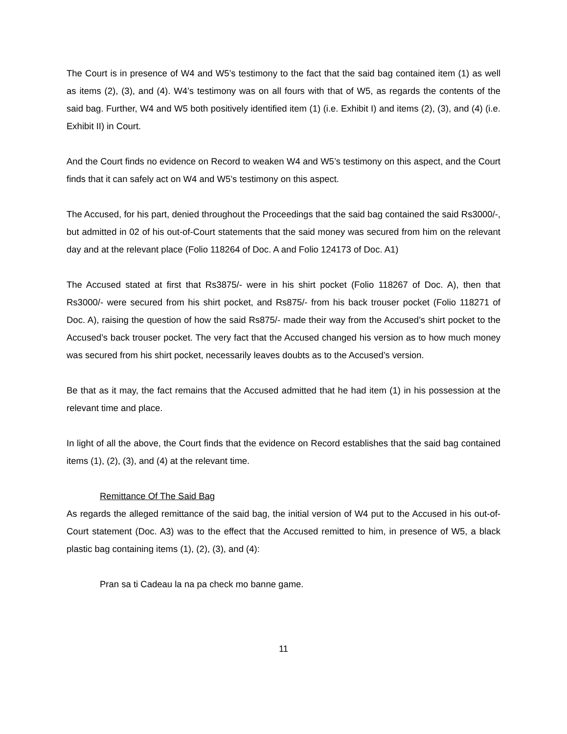The Court is in presence of W4 and W5’s testimony to the fact that the said bag contained item (1) as well as items (2), (3), and (4). W4’s testimony was on all fours with that of W5, as regards the contents of the said bag. Further, W4 and W5 both positively identified item (1) (i.e. Exhibit I) and items (2), (3), and (4) (i.e. Exhibit II) in Court.
And the Court finds no evidence on Record to weaken W4 and W5’s testimony on this aspect, and the Court finds that it can safely act on W4 and W5’s testimony on this aspect.
The Accused, for his part, denied throughout the Proceedings that the said bag contained the said Rs3000/-, but admitted in 02 of his out-of-Court statements that the said money was secured from him on the relevant day and at the relevant place (Folio 118264 of Doc. A and Folio 124173 of Doc. A1)
The Accused stated at first that Rs3875/- were in his shirt pocket (Folio 118267 of Doc. A), then that Rs3000/- were secured from his shirt pocket, and Rs875/- from his back trouser pocket (Folio 118271 of Doc. A), raising the question of how the said Rs875/- made their way from the Accused’s shirt pocket to the Accused’s back trouser pocket. The very fact that the Accused changed his version as to how much money was secured from his shirt pocket, necessarily leaves doubts as to the Accused’s version.
Be that as it may, the fact remains that the Accused admitted that he had item (1) in his possession at the relevant time and place.
In light of all the above, the Court finds that the evidence on Record establishes that the said bag contained items (1), (2), (3), and (4) at the relevant time.
Remittance Of The Said Bag
As regards the alleged remittance of the said bag, the initial version of W4 put to the Accused in his out-of-Court statement (Doc. A3) was to the effect that the Accused remitted to him, in presence of W5, a black plastic bag containing items (1), (2), (3), and (4):
Pran sa ti Cadeau la na pa check mo banne game.
11